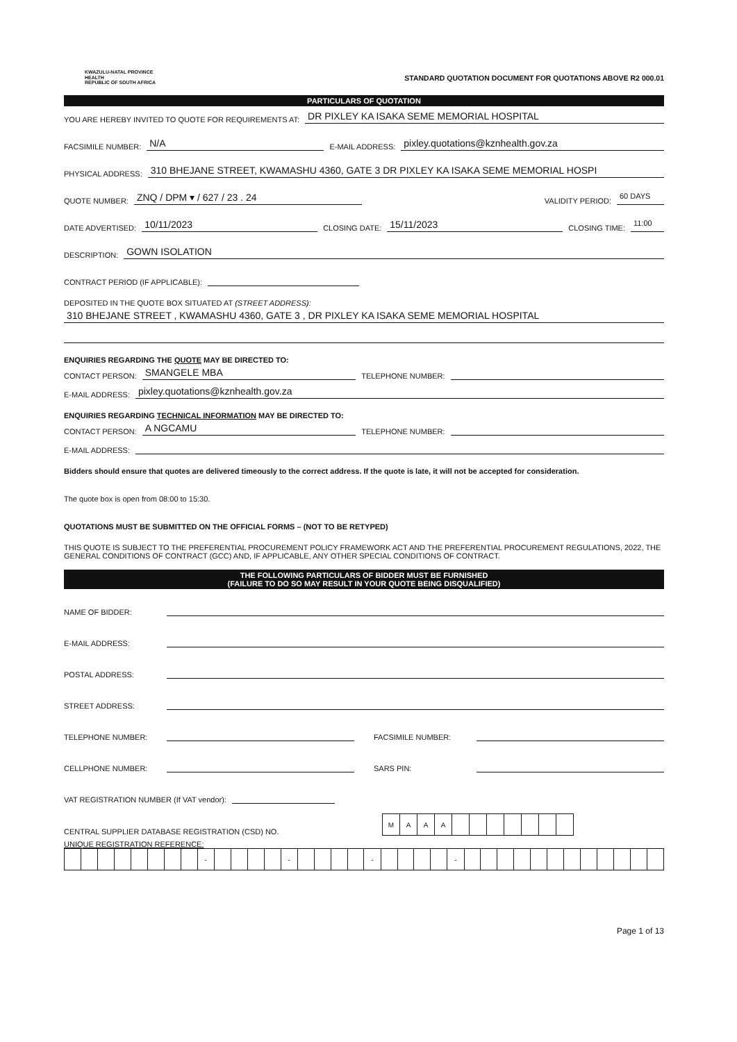KWAZULU-NATAL PROVINCE
HEALTH
REPUBLIC OF SOUTH AFRICA
STANDARD QUOTATION DOCUMENT FOR QUOTATIONS ABOVE R2 000.01
PARTICULARS OF QUOTATION
YOU ARE HEREBY INVITED TO QUOTE FOR REQUIREMENTS AT: DR PIXLEY KA ISAKA SEME MEMORIAL HOSPITAL
FACSIMILE NUMBER: N/A E-MAIL ADDRESS: pixley.quotations@kznhealth.gov.za
PHYSICAL ADDRESS: 310 BHEJANE STREET, KWAMASHU 4360, GATE 3 DR PIXLEY KA ISAKA SEME MEMORIAL HOSPI
QUOTE NUMBER: ZNQ / DPM ▾ / 627 / 23 . 24 VALIDITY PERIOD: 60 DAYS
DATE ADVERTISED: 10/11/2023 CLOSING DATE: 15/11/2023 CLOSING TIME: 11:00
DESCRIPTION: GOWN ISOLATION
CONTRACT PERIOD (IF APPLICABLE):
DEPOSITED IN THE QUOTE BOX SITUATED AT (STREET ADDRESS):
310 BHEJANE STREET , KWAMASHU 4360, GATE 3 , DR PIXLEY KA ISAKA SEME MEMORIAL HOSPITAL
ENQUIRIES REGARDING THE QUOTE MAY BE DIRECTED TO:
CONTACT PERSON: SMANGELE MBA TELEPHONE NUMBER:
E-MAIL ADDRESS: pixley.quotations@kznhealth.gov.za
ENQUIRIES REGARDING TECHNICAL INFORMATION MAY BE DIRECTED TO:
CONTACT PERSON: A NGCAMU TELEPHONE NUMBER:
E-MAIL ADDRESS:
Bidders should ensure that quotes are delivered timeously to the correct address. If the quote is late, it will not be accepted for consideration.
The quote box is open from 08:00 to 15:30.
QUOTATIONS MUST BE SUBMITTED ON THE OFFICIAL FORMS – (NOT TO BE RETYPED)
THIS QUOTE IS SUBJECT TO THE PREFERENTIAL PROCUREMENT POLICY FRAMEWORK ACT AND THE PREFERENTIAL PROCUREMENT REGULATIONS, 2022, THE GENERAL CONDITIONS OF CONTRACT (GCC) AND, IF APPLICABLE, ANY OTHER SPECIAL CONDITIONS OF CONTRACT.
THE FOLLOWING PARTICULARS OF BIDDER MUST BE FURNISHED
(FAILURE TO DO SO MAY RESULT IN YOUR QUOTE BEING DISQUALIFIED)
NAME OF BIDDER:
E-MAIL ADDRESS:
POSTAL ADDRESS:
STREET ADDRESS:
TELEPHONE NUMBER: FACSIMILE NUMBER:
CELLPHONE NUMBER: SARS PIN:
VAT REGISTRATION NUMBER (If VAT vendor):
CENTRAL SUPPLIER DATABASE REGISTRATION (CSD) NO.
| M | A | A | A | | | | | | | |
UNIQUE REGISTRATION REFERENCE:
| | | | | | | | | - | | | | | - | | | | | - | | | | | - | | | | | | | | | | | | |
Page 1 of 13